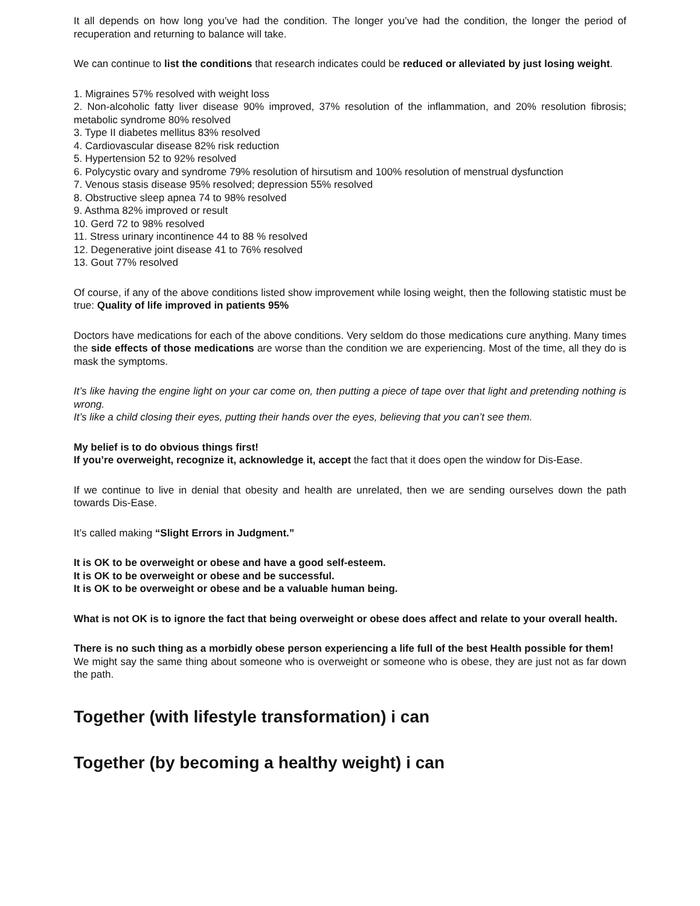It all depends on how long you’ve had the condition. The longer you’ve had the condition, the longer the period of recuperation and returning to balance will take.
We can continue to list the conditions that research indicates could be reduced or alleviated by just losing weight.
1. Migraines 57% resolved with weight loss
2. Non-alcoholic fatty liver disease 90% improved, 37% resolution of the inflammation, and 20% resolution fibrosis; metabolic syndrome 80% resolved
3. Type II diabetes mellitus 83% resolved
4. Cardiovascular disease 82% risk reduction
5. Hypertension 52 to 92% resolved
6. Polycystic ovary and syndrome 79% resolution of hirsutism and 100% resolution of menstrual dysfunction
7. Venous stasis disease 95% resolved; depression 55% resolved
8. Obstructive sleep apnea 74 to 98% resolved
9. Asthma 82% improved or result
10. Gerd 72 to 98% resolved
11. Stress urinary incontinence 44 to 88 % resolved
12. Degenerative joint disease 41 to 76% resolved
13. Gout 77% resolved
Of course, if any of the above conditions listed show improvement while losing weight, then the following statistic must be true: Quality of life improved in patients 95%
Doctors have medications for each of the above conditions. Very seldom do those medications cure anything. Many times the side effects of those medications are worse than the condition we are experiencing. Most of the time, all they do is mask the symptoms.
It’s like having the engine light on your car come on, then putting a piece of tape over that light and pretending nothing is wrong.
It’s like a child closing their eyes, putting their hands over the eyes, believing that you can’t see them.
My belief is to do obvious things first!
If you’re overweight, recognize it, acknowledge it, accept the fact that it does open the window for Dis-Ease.
If we continue to live in denial that obesity and health are unrelated, then we are sending ourselves down the path towards Dis-Ease.
It’s called making “Slight Errors in Judgment.”
It is OK to be overweight or obese and have a good self-esteem.
It is OK to be overweight or obese and be successful.
It is OK to be overweight or obese and be a valuable human being.
What is not OK is to ignore the fact that being overweight or obese does affect and relate to your overall health.
There is no such thing as a morbidly obese person experiencing a life full of the best Health possible for them!
We might say the same thing about someone who is overweight or someone who is obese, they are just not as far down the path.
Together (with lifestyle transformation) i can
Together (by becoming a healthy weight) i can